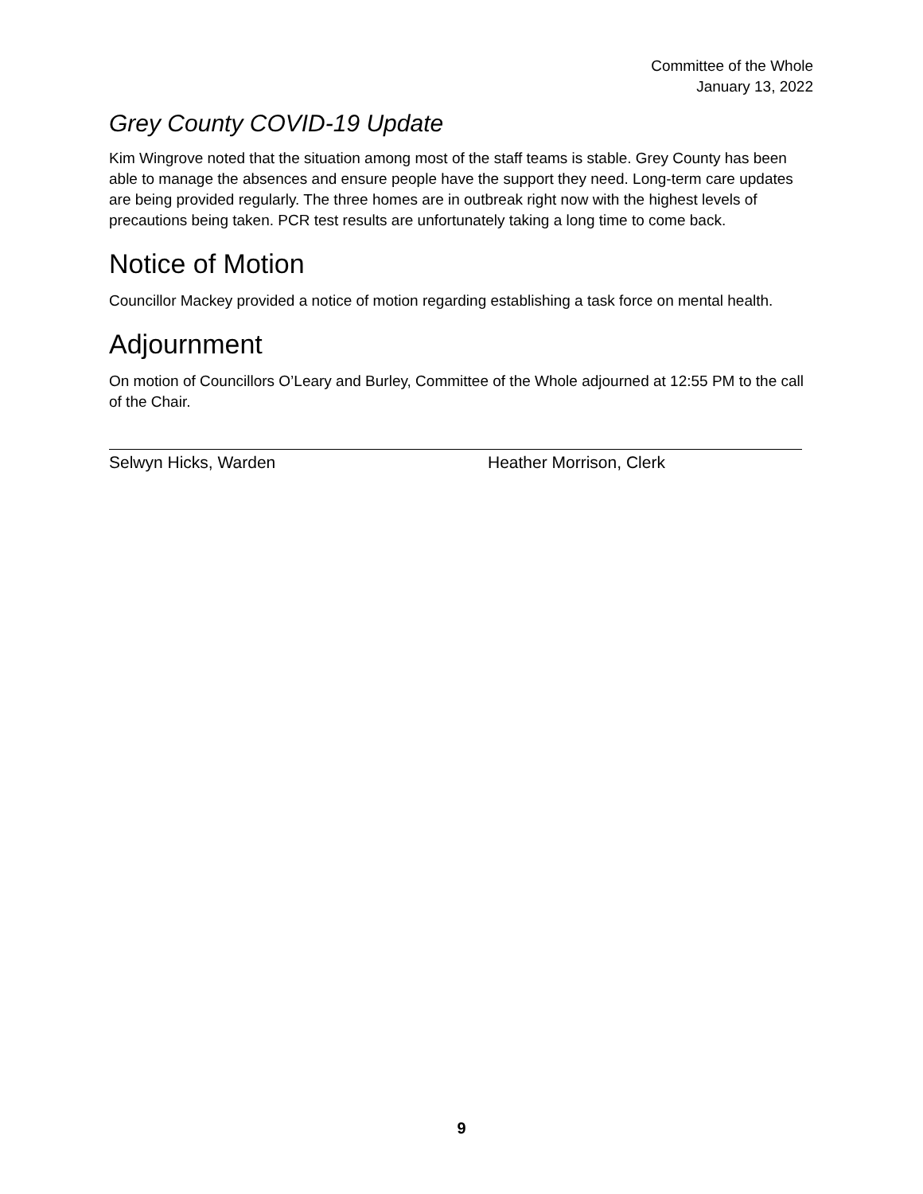Committee of the Whole
January 13, 2022
Grey County COVID-19 Update
Kim Wingrove noted that the situation among most of the staff teams is stable. Grey County has been able to manage the absences and ensure people have the support they need. Long-term care updates are being provided regularly. The three homes are in outbreak right now with the highest levels of precautions being taken. PCR test results are unfortunately taking a long time to come back.
Notice of Motion
Councillor Mackey provided a notice of motion regarding establishing a task force on mental health.
Adjournment
On motion of Councillors O’Leary and Burley, Committee of the Whole adjourned at 12:55 PM to the call of the Chair.
Selwyn Hicks, Warden Heather Morrison, Clerk
9